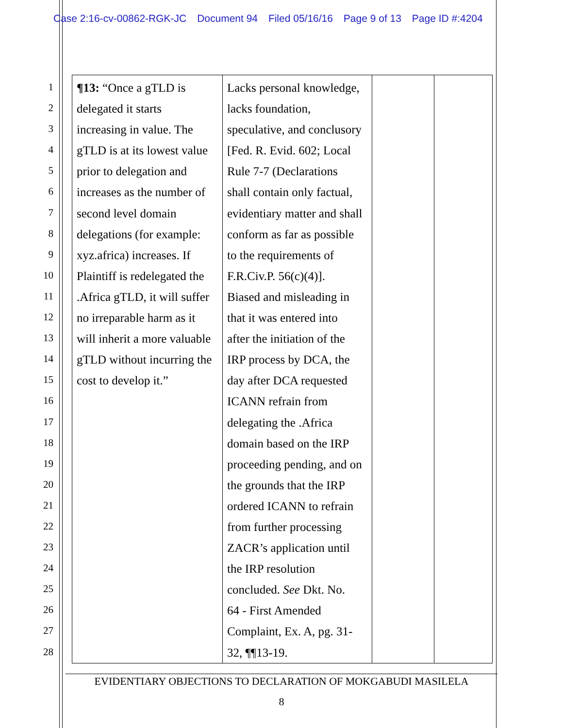Case 2:16-cv-00862-RGK-JC Document 94 Filed 05/16/16 Page 9 of 13 Page ID #:4204
1
2
3
4
5
6
7
8
9
10
11
12
13
14
15
16
17
18
19
20
21
22
23
24
25
26
27
28
| ¶13: “Once a gTLD is delegated it starts increasing in value. The gTLD is at its lowest value prior to delegation and increases as the number of second level domain delegations (for example: xyz.africa) increases. If Plaintiff is redelegated the .Africa gTLD, it will suffer no irreparable harm as it will inherit a more valuable gTLD without incurring the cost to develop it.” | Lacks personal knowledge, lacks foundation, speculative, and conclusory [Fed. R. Evid. 602; Local Rule 7-7 (Declarations shall contain only factual, evidentiary matter and shall conform as far as possible to the requirements of F.R.Civ.P. 56(c)(4)]. Biased and misleading in that it was entered into after the initiation of the IRP process by DCA, the day after DCA requested ICANN refrain from delegating the .Africa domain based on the IRP proceeding pending, and on the grounds that the IRP ordered ICANN to refrain from further processing ZACR’s application until the IRP resolution concluded. See Dkt. No. 64 - First Amended Complaint, Ex. A, pg. 31- 32, ¶¶13-19. | | |
EVIDENTIARY OBJECTIONS TO DECLARATION OF MOKGABUDI MASILELA
8